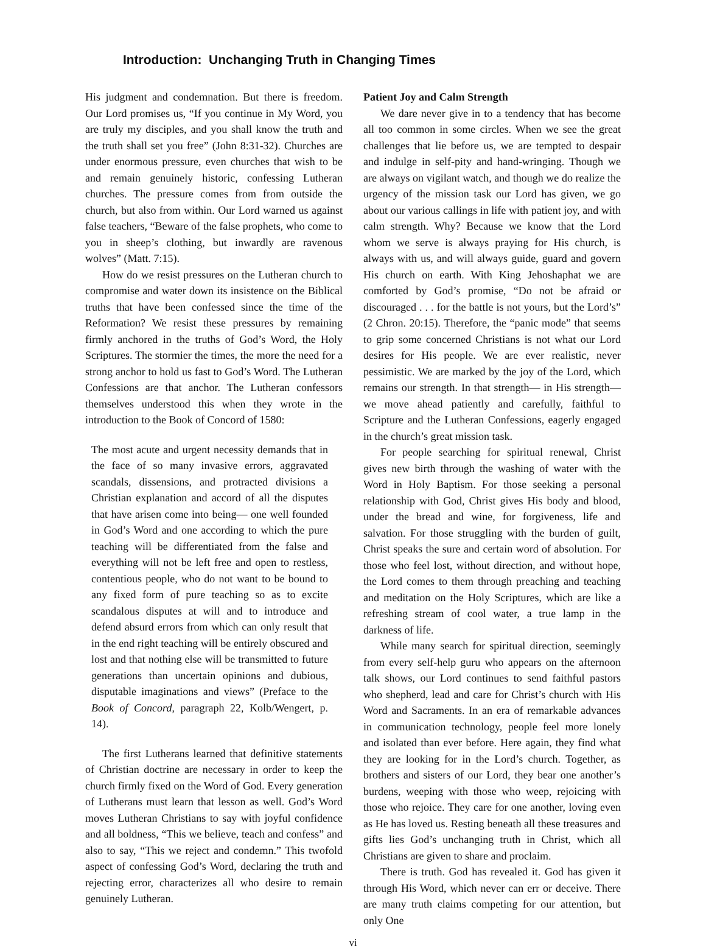Introduction: Unchanging Truth in Changing Times
His judgment and condemnation. But there is freedom. Our Lord promises us, “If you continue in My Word, you are truly my disciples, and you shall know the truth and the truth shall set you free” (John 8:31-32). Churches are under enormous pressure, even churches that wish to be and remain genuinely historic, confessing Lutheran churches. The pressure comes from from outside the church, but also from within. Our Lord warned us against false teachers, “Beware of the false prophets, who come to you in sheep’s clothing, but inwardly are ravenous wolves” (Matt. 7:15).
How do we resist pressures on the Lutheran church to compromise and water down its insistence on the Biblical truths that have been confessed since the time of the Reformation? We resist these pressures by remaining firmly anchored in the truths of God’s Word, the Holy Scriptures. The stormier the times, the more the need for a strong anchor to hold us fast to God’s Word. The Lutheran Confessions are that anchor. The Lutheran confessors themselves understood this when they wrote in the introduction to the Book of Concord of 1580:
The most acute and urgent necessity demands that in the face of so many invasive errors, aggravated scandals, dissensions, and protracted divisions a Christian explanation and accord of all the disputes that have arisen come into being— one well founded in God’s Word and one according to which the pure teaching will be differentiated from the false and everything will not be left free and open to restless, contentious people, who do not want to be bound to any fixed form of pure teaching so as to excite scandalous disputes at will and to introduce and defend absurd errors from which can only result that in the end right teaching will be entirely obscured and lost and that nothing else will be transmitted to future generations than uncertain opinions and dubious, disputable imaginations and views” (Preface to the Book of Concord, paragraph 22, Kolb/Wengert, p. 14).
The first Lutherans learned that definitive statements of Christian doctrine are necessary in order to keep the church firmly fixed on the Word of God. Every generation of Lutherans must learn that lesson as well. God’s Word moves Lutheran Christians to say with joyful confidence and all boldness, “This we believe, teach and confess” and also to say, “This we reject and condemn.” This twofold aspect of confessing God’s Word, declaring the truth and rejecting error, characterizes all who desire to remain genuinely Lutheran.
Patient Joy and Calm Strength
We dare never give in to a tendency that has become all too common in some circles. When we see the great challenges that lie before us, we are tempted to despair and indulge in self-pity and hand-wringing. Though we are always on vigilant watch, and though we do realize the urgency of the mission task our Lord has given, we go about our various callings in life with patient joy, and with calm strength. Why? Because we know that the Lord whom we serve is always praying for His church, is always with us, and will always guide, guard and govern His church on earth. With King Jehoshaphat we are comforted by God’s promise, “Do not be afraid or discouraged . . . for the battle is not yours, but the Lord’s” (2 Chron. 20:15). Therefore, the “panic mode” that seems to grip some concerned Christians is not what our Lord desires for His people. We are ever realistic, never pessimistic. We are marked by the joy of the Lord, which remains our strength. In that strength— in His strength— we move ahead patiently and carefully, faithful to Scripture and the Lutheran Confessions, eagerly engaged in the church’s great mission task.
For people searching for spiritual renewal, Christ gives new birth through the washing of water with the Word in Holy Baptism. For those seeking a personal relationship with God, Christ gives His body and blood, under the bread and wine, for forgiveness, life and salvation. For those struggling with the burden of guilt, Christ speaks the sure and certain word of absolution. For those who feel lost, without direction, and without hope, the Lord comes to them through preaching and teaching and meditation on the Holy Scriptures, which are like a refreshing stream of cool water, a true lamp in the darkness of life.
While many search for spiritual direction, seemingly from every self-help guru who appears on the afternoon talk shows, our Lord continues to send faithful pastors who shepherd, lead and care for Christ’s church with His Word and Sacraments. In an era of remarkable advances in communication technology, people feel more lonely and isolated than ever before. Here again, they find what they are looking for in the Lord’s church. Together, as brothers and sisters of our Lord, they bear one another’s burdens, weeping with those who weep, rejoicing with those who rejoice. They care for one another, loving even as He has loved us. Resting beneath all these treasures and gifts lies God’s unchanging truth in Christ, which all Christians are given to share and proclaim.
There is truth. God has revealed it. God has given it through His Word, which never can err or deceive. There are many truth claims competing for our attention, but only One
vi